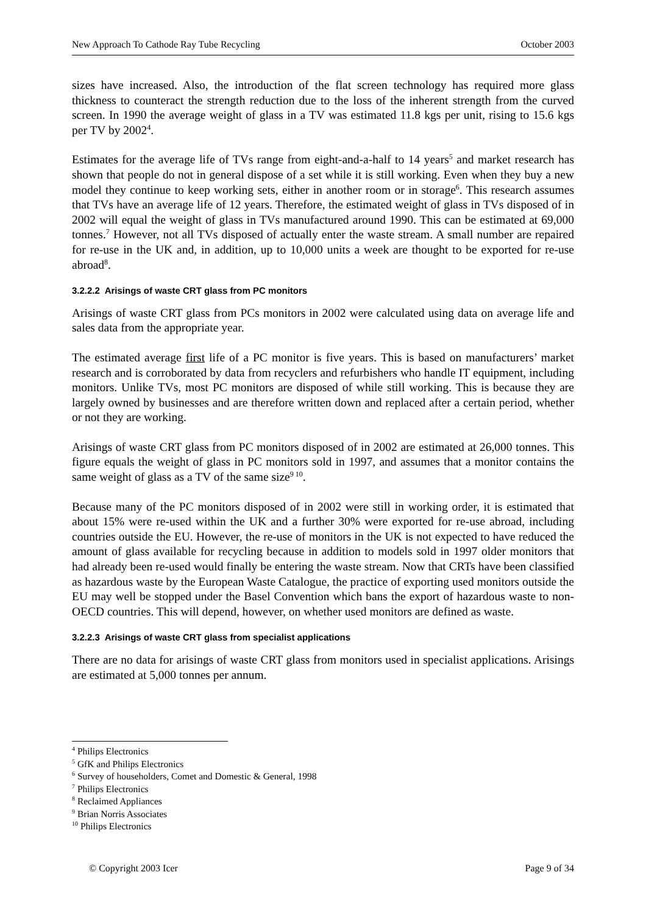New Approach To Cathode Ray Tube Recycling October 2003
sizes have increased. Also, the introduction of the flat screen technology has required more glass thickness to counteract the strength reduction due to the loss of the inherent strength from the curved screen. In 1990 the average weight of glass in a TV was estimated 11.8 kgs per unit, rising to 15.6 kgs per TV by 2002<sup>4</sup>.
Estimates for the average life of TVs range from eight-and-a-half to 14 years<sup>5</sup> and market research has shown that people do not in general dispose of a set while it is still working. Even when they buy a new model they continue to keep working sets, either in another room or in storage<sup>6</sup>. This research assumes that TVs have an average life of 12 years. Therefore, the estimated weight of glass in TVs disposed of in 2002 will equal the weight of glass in TVs manufactured around 1990. This can be estimated at 69,000 tonnes.<sup>7</sup> However, not all TVs disposed of actually enter the waste stream. A small number are repaired for re-use in the UK and, in addition, up to 10,000 units a week are thought to be exported for re-use abroad<sup>8</sup>.
3.2.2.2 Arisings of waste CRT glass from PC monitors
Arisings of waste CRT glass from PCs monitors in 2002 were calculated using data on average life and sales data from the appropriate year.
The estimated average first life of a PC monitor is five years. This is based on manufacturers’ market research and is corroborated by data from recyclers and refurbishers who handle IT equipment, including monitors. Unlike TVs, most PC monitors are disposed of while still working. This is because they are largely owned by businesses and are therefore written down and replaced after a certain period, whether or not they are working.
Arisings of waste CRT glass from PC monitors disposed of in 2002 are estimated at 26,000 tonnes. This figure equals the weight of glass in PC monitors sold in 1997, and assumes that a monitor contains the same weight of glass as a TV of the same size<sup>9 10</sup>.
Because many of the PC monitors disposed of in 2002 were still in working order, it is estimated that about 15% were re-used within the UK and a further 30% were exported for re-use abroad, including countries outside the EU. However, the re-use of monitors in the UK is not expected to have reduced the amount of glass available for recycling because in addition to models sold in 1997 older monitors that had already been re-used would finally be entering the waste stream. Now that CRTs have been classified as hazardous waste by the European Waste Catalogue, the practice of exporting used monitors outside the EU may well be stopped under the Basel Convention which bans the export of hazardous waste to non-OECD countries. This will depend, however, on whether used monitors are defined as waste.
3.2.2.3 Arisings of waste CRT glass from specialist applications
There are no data for arisings of waste CRT glass from monitors used in specialist applications. Arisings are estimated at 5,000 tonnes per annum.
<sup>4</sup> Philips Electronics
<sup>5</sup> GfK and Philips Electronics
<sup>6</sup> Survey of householders, Comet and Domestic & General, 1998
<sup>7</sup> Philips Electronics
<sup>8</sup> Reclaimed Appliances
<sup>9</sup> Brian Norris Associates
<sup>10</sup> Philips Electronics
© Copyright 2003 Icer Page 9 of 34